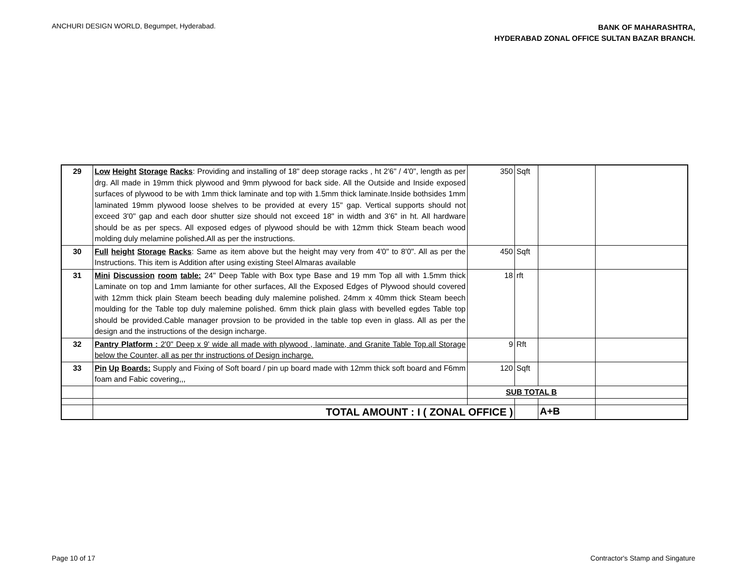ANCHURI DESIGN WORLD, Begumpet, Hyderabad.
BANK OF MAHARASHTRA,
HYDERABAD ZONAL OFFICE SULTAN BAZAR BRANCH.
| 29 | Low Height Storage Racks : Providing and installing of 18" deep storage racks , ht 2'6" / 4'0", length as per drg. All made in 19mm thick plywood and 9mm plywood for back side. All the Outside and Inside exposed surfaces of plywood to be with 1mm thick laminate and top with 1.5mm thick laminate.Inside bothsides 1mm laminated 19mm plywood loose shelves to be provided at every 15" gap. Vertical supports should not exceed 3'0" gap and each door shutter size should not exceed 18" in width and 3'6" in ht. All hardware should be as per specs. All exposed edges of plywood should be with 12mm thick Steam beach wood molding duly melamine polished.All as per the instructions. | 350 | Sqft | | |
| 30 | Full height Storage Racks : Same as item above but the height may very from 4'0" to 8'0". All as per the Instructions. This item is Addition after using existing Steel Almaras available | 450 | Sqft | | |
| 31 | Mini Discussion room table: 24" Deep Table with Box type Base and 19 mm Top all with 1.5mm thick Laminate on top and 1mm lamiante for other surfaces, All the Exposed Edges of Plywood should covered with 12mm thick plain Steam beech beading duly malemine polished. 24mm x 40mm thick Steam beech moulding for the Table top duly malemine polished. 6mm thick plain glass with bevelled egdes Table top should be provided.Cable manager provsion to be provided in the table top even in glass. All as per the design and the instructions of the design incharge. | 18 | rft | | |
| 32 | Pantry Platform : 2'0" Deep x 9' wide all made with plywood , laminate, and Granite Table Top.all Storage below the Counter, all as per thr instructions of Design incharge. | 9 | Rft | | |
| 33 | Pin Up Boards: Supply and Fixing of Soft board / pin up board made with 12mm thick soft board and F6mm foam and Fabic covering,,, | 120 | Sqft | | |
| | | SUB TOTAL B | | | |
| | TOTAL AMOUNT : I ( ZONAL OFFICE ) | | | A+B | |
Page 10 of 17 Contractor's Stamp and Singature